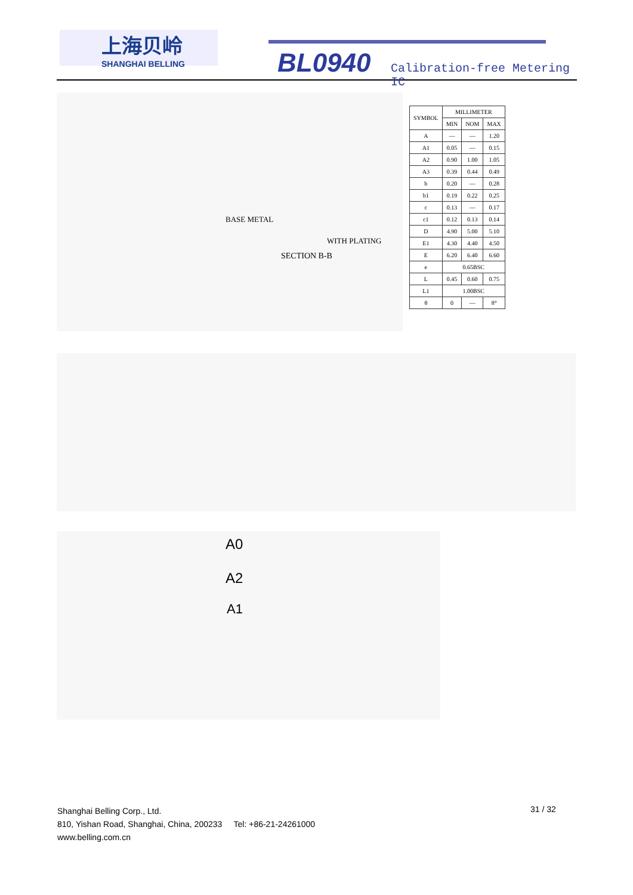上海贝岭
SHANGHAI BELLING
BL0940 Calibration-free Metering IC
BASE METAL
WITH PLATING
SECTION B-B
| SYMBOL | MILLIMETER | | |
| --- | --- | --- | --- |
| | MIN | NOM | MAX |
| A | — | — | 1.20 |
| A1 | 0.05 | — | 0.15 |
| A2 | 0.90 | 1.00 | 1.05 |
| A3 | 0.39 | 0.44 | 0.49 |
| b | 0.20 | — | 0.28 |
| b1 | 0.19 | 0.22 | 0.25 |
| c | 0.13 | — | 0.17 |
| c1 | 0.12 | 0.13 | 0.14 |
| D | 4.90 | 5.00 | 5.10 |
| E1 | 4.30 | 4.40 | 4.50 |
| E | 6.20 | 6.40 | 6.60 |
| e | 0.65BSC | | |
| L | 0.45 | 0.60 | 0.75 |
| L1 | 1.00BSC | | |
| θ | 0 | — | 8° |
A0
A2
A1
Shanghai Belling Corp., Ltd.
810, Yishan Road, Shanghai, China, 200233 Tel: +86-21-24261000
www.belling.com.cn
31 / 32